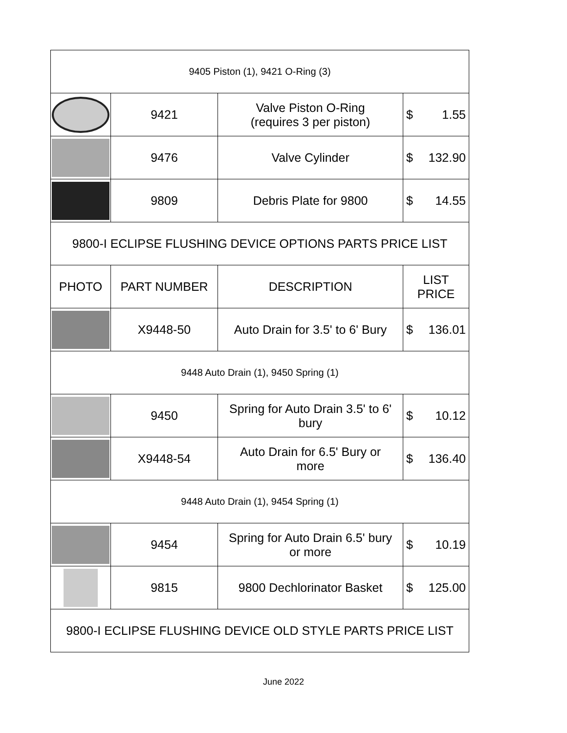| 9405 Piston (1), 9421 O-Ring (3) | | | |
| | 9421 | Valve Piston O-Ring (requires 3 per piston) | $ 1.55 |
| | 9476 | Valve Cylinder | $ 132.90 |
| | 9809 | Debris Plate for 9800 | $ 14.55 |
| 9800-I ECLIPSE FLUSHING DEVICE OPTIONS PARTS PRICE LIST | | | |
| PHOTO | PART NUMBER | DESCRIPTION | LIST PRICE |
| | X9448-50 | Auto Drain for 3.5' to 6' Bury | $ 136.01 |
| 9448 Auto Drain (1), 9450 Spring (1) | | | |
| | 9450 | Spring for Auto Drain 3.5' to 6' bury | $ 10.12 |
| | X9448-54 | Auto Drain for 6.5' Bury or more | $ 136.40 |
| 9448 Auto Drain (1), 9454 Spring (1) | | | |
| | 9454 | Spring for Auto Drain 6.5' bury or more | $ 10.19 |
| | 9815 | 9800 Dechlorinator Basket | $ 125.00 |
| 9800-I ECLIPSE FLUSHING DEVICE OLD STYLE PARTS PRICE LIST | | | |
June 2022